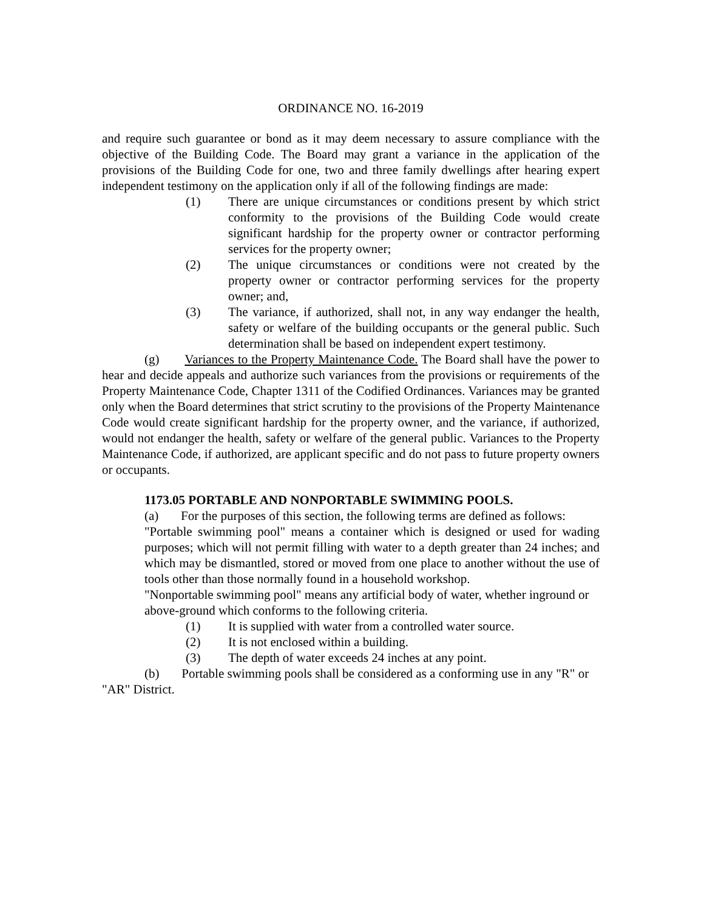ORDINANCE NO. 16-2019
and require such guarantee or bond as it may deem necessary to assure compliance with the objective of the Building Code. The Board may grant a variance in the application of the provisions of the Building Code for one, two and three family dwellings after hearing expert independent testimony on the application only if all of the following findings are made:
(1) There are unique circumstances or conditions present by which strict conformity to the provisions of the Building Code would create significant hardship for the property owner or contractor performing services for the property owner;
(2) The unique circumstances or conditions were not created by the property owner or contractor performing services for the property owner; and,
(3) The variance, if authorized, shall not, in any way endanger the health, safety or welfare of the building occupants or the general public. Such determination shall be based on independent expert testimony.
(g) Variances to the Property Maintenance Code. The Board shall have the power to hear and decide appeals and authorize such variances from the provisions or requirements of the Property Maintenance Code, Chapter 1311 of the Codified Ordinances. Variances may be granted only when the Board determines that strict scrutiny to the provisions of the Property Maintenance Code would create significant hardship for the property owner, and the variance, if authorized, would not endanger the health, safety or welfare of the general public. Variances to the Property Maintenance Code, if authorized, are applicant specific and do not pass to future property owners or occupants.
1173.05 PORTABLE AND NONPORTABLE SWIMMING POOLS.
(a) For the purposes of this section, the following terms are defined as follows:
"Portable swimming pool" means a container which is designed or used for wading purposes; which will not permit filling with water to a depth greater than 24 inches; and which may be dismantled, stored or moved from one place to another without the use of tools other than those normally found in a household workshop.
"Nonportable swimming pool" means any artificial body of water, whether inground or above-ground which conforms to the following criteria.
(1) It is supplied with water from a controlled water source.
(2) It is not enclosed within a building.
(3) The depth of water exceeds 24 inches at any point.
(b) Portable swimming pools shall be considered as a conforming use in any "R" or "AR" District.